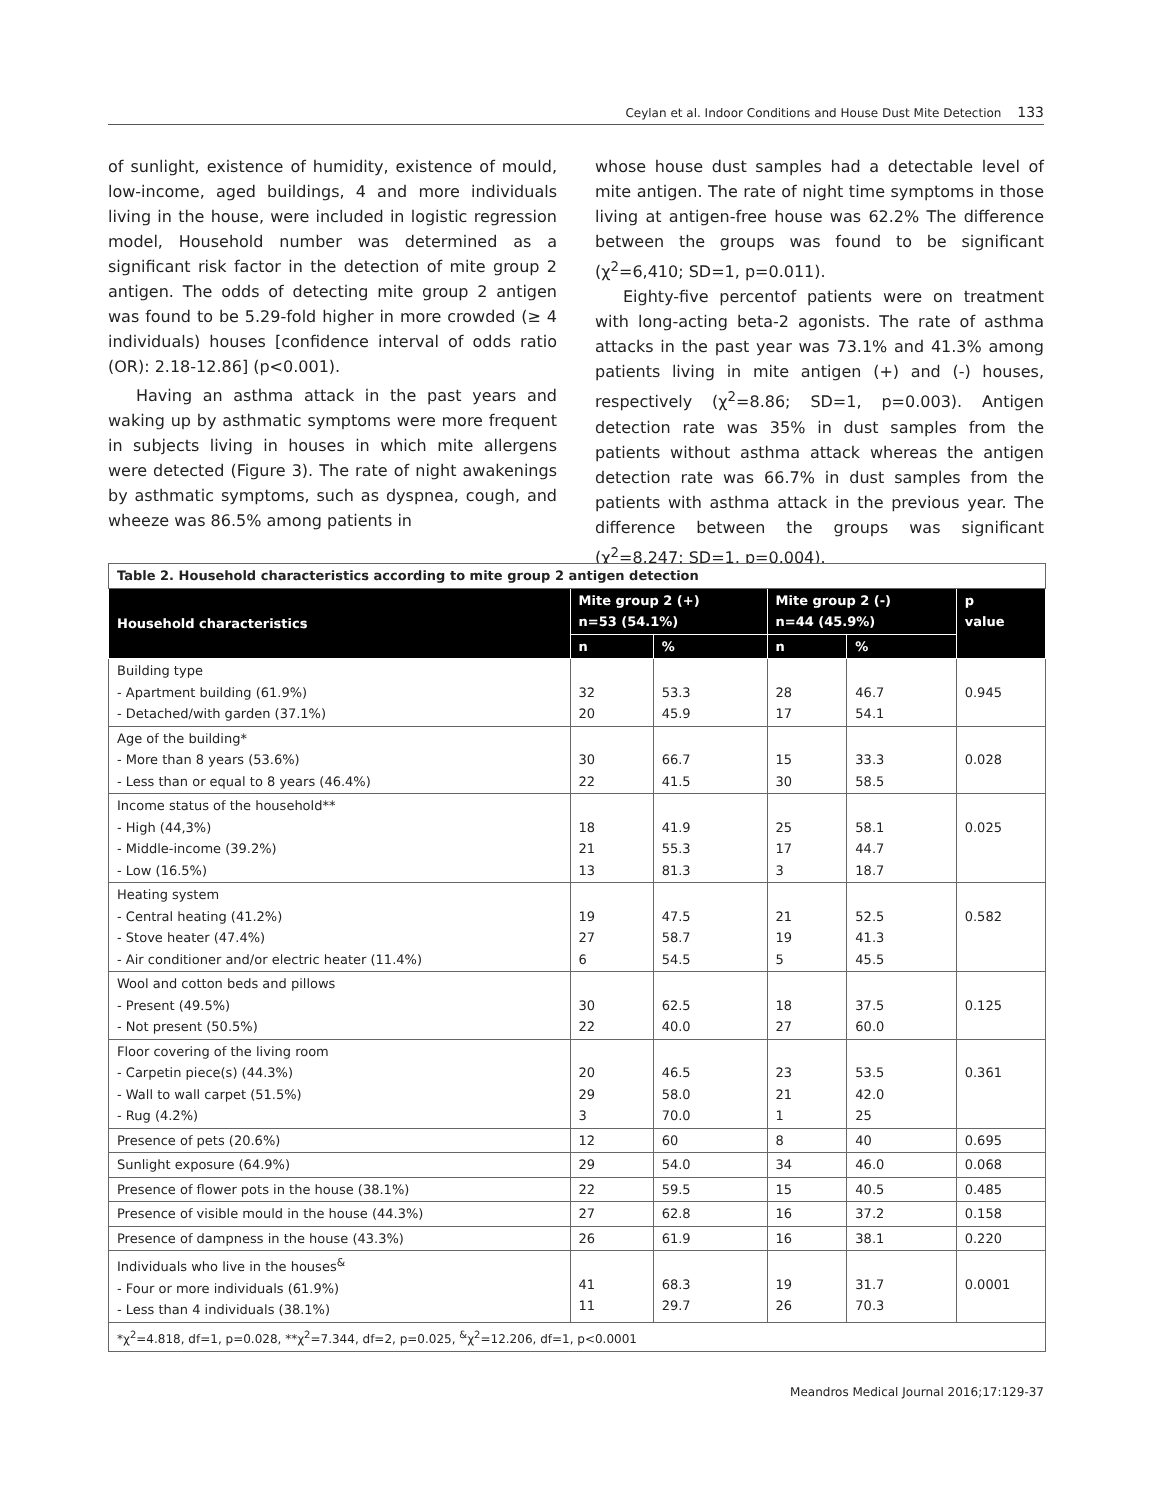Ceylan et al. Indoor Conditions and House Dust Mite Detection 133
of sunlight, existence of humidity, existence of mould, low-income, aged buildings, 4 and more individuals living in the house, were included in logistic regression model, Household number was determined as a significant risk factor in the detection of mite group 2 antigen. The odds of detecting mite group 2 antigen was found to be 5.29-fold higher in more crowded (≥ 4 individuals) houses [confidence interval of odds ratio (OR): 2.18-12.86] (p<0.001).
Having an asthma attack in the past years and waking up by asthmatic symptoms were more frequent in subjects living in houses in which mite allergens were detected (Figure 3). The rate of night awakenings by asthmatic symptoms, such as dyspnea, cough, and wheeze was 86.5% among patients in
whose house dust samples had a detectable level of mite antigen. The rate of night time symptoms in those living at antigen-free house was 62.2% The difference between the groups was found to be significant (χ<sup>2</sup>=6,410; SD=1, p=0.011).
Eighty-five percentof patients were on treatment with long-acting beta-2 agonists. The rate of asthma attacks in the past year was 73.1% and 41.3% among patients living in mite antigen (+) and (-) houses, respectively (χ<sup>2</sup>=8.86; SD=1, p=0.003). Antigen detection rate was 35% in dust samples from the patients without asthma attack whereas the antigen detection rate was 66.7% in dust samples from the patients with asthma attack in the previous year. The difference between the groups was significant (χ<sup>2</sup>=8,247; SD=1, p=0.004).
| Table 2. Household characteristics according to mite group 2 antigen detection | | | | | |
| Household characteristics | Mite group 2 (+) n=53 (54.1%) | | Mite group 2 (-) n=44 (45.9%) | | p value |
| | n | % | n | % | |
| Building type - Apartment building (61.9%) - Detached/with garden (37.1%) | 32 20 | 53.3 45.9 | 28 17 | 46.7 54.1 | 0.945 |
| Age of the building* - More than 8 years (53.6%) - Less than or equal to 8 years (46.4%) | 30 22 | 66.7 41.5 | 15 30 | 33.3 58.5 | 0.028 |
| Income status of the household** - High (44,3%) - Middle-income (39.2%) - Low (16.5%) | 18 21 13 | 41.9 55.3 81.3 | 25 17 3 | 58.1 44.7 18.7 | 0.025 |
| Heating system - Central heating (41.2%) - Stove heater (47.4%) - Air conditioner and/or electric heater (11.4%) | 19 27 6 | 47.5 58.7 54.5 | 21 19 5 | 52.5 41.3 45.5 | 0.582 |
| Wool and cotton beds and pillows - Present (49.5%) - Not present (50.5%) | 30 22 | 62.5 40.0 | 18 27 | 37.5 60.0 | 0.125 |
| Floor covering of the living room - Carpetin piece(s) (44.3%) - Wall to wall carpet (51.5%) - Rug (4.2%) | 20 29 3 | 46.5 58.0 70.0 | 23 21 1 | 53.5 42.0 25 | 0.361 |
| Presence of pets (20.6%) | 12 | 60 | 8 | 40 | 0.695 |
| Sunlight exposure (64.9%) | 29 | 54.0 | 34 | 46.0 | 0.068 |
| Presence of flower pots in the house (38.1%) | 22 | 59.5 | 15 | 40.5 | 0.485 |
| Presence of visible mould in the house (44.3%) | 27 | 62.8 | 16 | 37.2 | 0.158 |
| Presence of dampness in the house (43.3%) | 26 | 61.9 | 16 | 38.1 | 0.220 |
| Individuals who live in the houses<sup>&</sup> - Four or more individuals (61.9%) - Less than 4 individuals (38.1%) | 41 11 | 68.3 29.7 | 19 26 | 31.7 70.3 | 0.0001 |
| *χ<sup>2</sup>=4.818, df=1, p=0.028, **χ<sup>2</sup>=7.344, df=2, p=0.025, <sup>&</sup>χ<sup>2</sup>=12.206, df=1, p<0.0001 | | | | | |
Meandros Medical Journal 2016;17:129-37